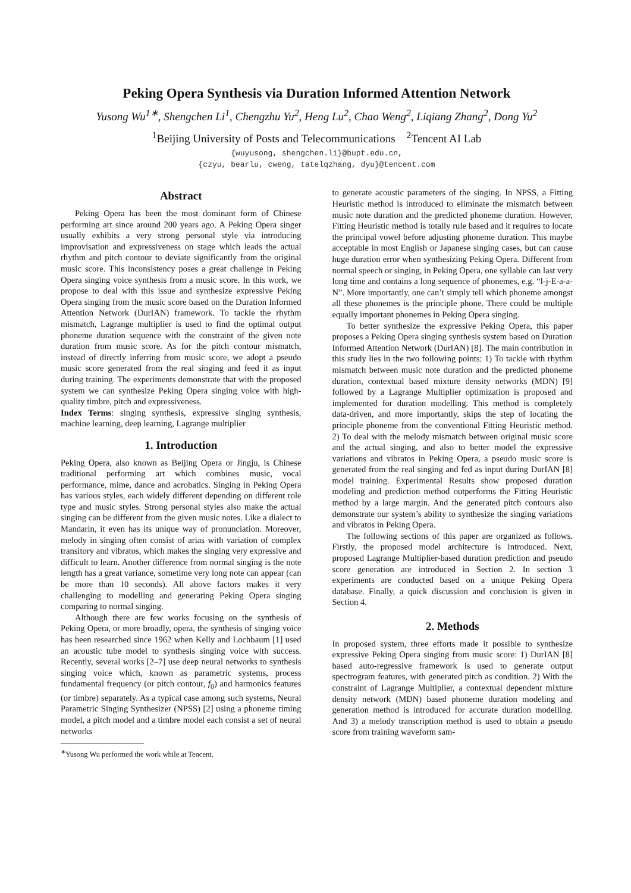Peking Opera Synthesis via Duration Informed Attention Network
Yusong Wu<sup>1∗</sup>, Shengchen Li<sup>1</sup>, Chengzhu Yu<sup>2</sup>, Heng Lu<sup>2</sup>, Chao Weng<sup>2</sup>, Liqiang Zhang<sup>2</sup>, Dong Yu<sup>2</sup>
<sup>1</sup> Beijing University of Posts and Telecommunications <sup>2</sup>Tencent AI Lab
{wuyusong, shengchen.li}@bupt.edu.cn,
{czyu, bearlu, cweng, tatelqzhang, dyu}@tencent.com
Abstract
Peking Opera has been the most dominant form of Chinese performing art since around 200 years ago. A Peking Opera singer usually exhibits a very strong personal style via introducing improvisation and expressiveness on stage which leads the actual rhythm and pitch contour to deviate significantly from the original music score. This inconsistency poses a great challenge in Peking Opera singing voice synthesis from a music score. In this work, we propose to deal with this issue and synthesize expressive Peking Opera singing from the music score based on the Duration Informed Attention Network (DurIAN) framework. To tackle the rhythm mismatch, Lagrange multiplier is used to find the optimal output phoneme duration sequence with the constraint of the given note duration from music score. As for the pitch contour mismatch, instead of directly inferring from music score, we adopt a pseudo music score generated from the real singing and feed it as input during training. The experiments demonstrate that with the proposed system we can synthesize Peking Opera singing voice with high-quality timbre, pitch and expressiveness.
Index Terms: singing synthesis, expressive singing synthesis, machine learning, deep learning, Lagrange multiplier
1. Introduction
Peking Opera, also known as Beijing Opera or Jingju, is Chinese traditional performing art which combines music, vocal performance, mime, dance and acrobatics. Singing in Peking Opera has various styles, each widely different depending on different role type and music styles. Strong personal styles also make the actual singing can be different from the given music notes. Like a dialect to Mandarin, it even has its unique way of pronunciation. Moreover, melody in singing often consist of arias with variation of complex transitory and vibratos, which makes the singing very expressive and difficult to learn. Another difference from normal singing is the note length has a great variance, sometime very long note can appear (can be more than 10 seconds). All above factors makes it very challenging to modelling and generating Peking Opera singing comparing to normal singing.
Although there are few works focusing on the synthesis of Peking Opera, or more broadly, opera, the synthesis of singing voice has been researched since 1962 when Kelly and Lochbaum [1] used an acoustic tube model to synthesis singing voice with success. Recently, several works [2–7] use deep neural networks to synthesis singing voice which, known as parametric systems, process fundamental frequency (or pitch contour, f<sub>0</sub>) and harmonics features (or timbre) separately. As a typical case among such systems, Neural Parametric Singing Synthesizer (NPSS) [2] using a phoneme timing model, a pitch model and a timbre model each consist a set of neural networks
<sup>∗</sup>Yusong Wu performed the work while at Tencent.
to generate acoustic parameters of the singing. In NPSS, a Fitting Heuristic method is introduced to eliminate the mismatch between music note duration and the predicted phoneme duration. However, Fitting Heuristic method is totally rule based and it requires to locate the principal vowel before adjusting phoneme duration. This maybe acceptable in most English or Japanese singing cases, but can cause huge duration error when synthesizing Peking Opera. Different from normal speech or singing, in Peking Opera, one syllable can last very long time and contains a long sequence of phonemes, e.g. “l-j-E-a-a-N”. More importantly, one can’t simply tell which phoneme amongst all these phonemes is the principle phone. There could be multiple equally important phonemes in Peking Opera singing.
To better synthesize the expressive Peking Opera, this paper proposes a Peking Opera singing synthesis system based on Duration Informed Attention Network (DurIAN) [8]. The main contribution in this study lies in the two following points: 1) To tackle with rhythm mismatch between music note duration and the predicted phoneme duration, contextual based mixture density networks (MDN) [9] followed by a Lagrange Multiplier optimization is proposed and implemented for duration modelling. This method is completely data-driven, and more importantly, skips the step of locating the principle phoneme from the conventional Fitting Heuristic method. 2) To deal with the melody mismatch between original music score and the actual singing, and also to better model the expressive variations and vibratos in Peking Opera, a pseudo music score is generated from the real singing and fed as input during DurIAN [8] model training. Experimental Results show proposed duration modeling and prediction method outperforms the Fitting Heuristic method by a large margin. And the generated pitch contours also demonstrate our system’s ability to synthesize the singing variations and vibratos in Peking Opera.
The following sections of this paper are organized as follows. Firstly, the proposed model architecture is introduced. Next, proposed Lagrange Multiplier-based duration prediction and pseudo score generation are introduced in Section 2. In section 3 experiments are conducted based on a unique Peking Opera database. Finally, a quick discussion and conclusion is given in Section 4.
2. Methods
In proposed system, three efforts made it possible to synthesize expressive Peking Opera singing from music score: 1) DurIAN [8] based auto-regressive framework is used to generate output spectrogram features, with generated pitch as condition. 2) With the constraint of Lagrange Multiplier, a contextual dependent mixture density network (MDN) based phoneme duration modeling and generation method is introduced for accurate duration modelling. And 3) a melody transcription method is used to obtain a pseudo score from training waveform sam-